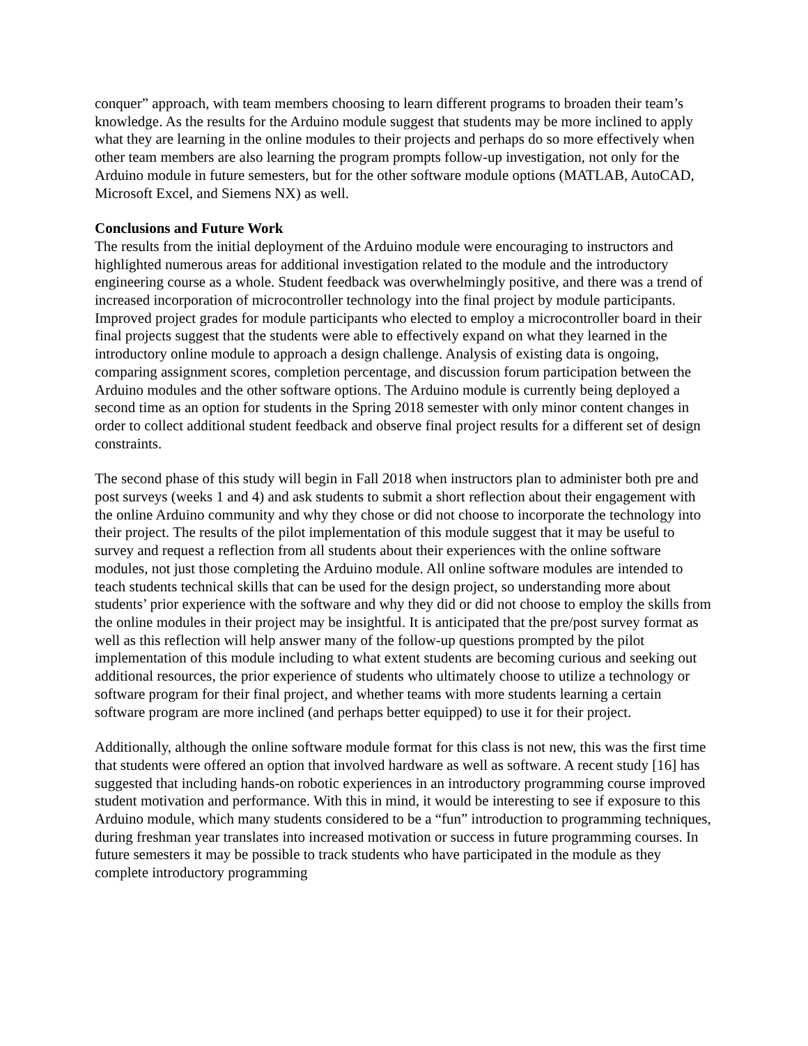conquer” approach, with team members choosing to learn different programs to broaden their team’s knowledge. As the results for the Arduino module suggest that students may be more inclined to apply what they are learning in the online modules to their projects and perhaps do so more effectively when other team members are also learning the program prompts follow-up investigation, not only for the Arduino module in future semesters, but for the other software module options (MATLAB, AutoCAD, Microsoft Excel, and Siemens NX) as well.
Conclusions and Future Work
The results from the initial deployment of the Arduino module were encouraging to instructors and highlighted numerous areas for additional investigation related to the module and the introductory engineering course as a whole. Student feedback was overwhelmingly positive, and there was a trend of increased incorporation of microcontroller technology into the final project by module participants. Improved project grades for module participants who elected to employ a microcontroller board in their final projects suggest that the students were able to effectively expand on what they learned in the introductory online module to approach a design challenge. Analysis of existing data is ongoing, comparing assignment scores, completion percentage, and discussion forum participation between the Arduino modules and the other software options. The Arduino module is currently being deployed a second time as an option for students in the Spring 2018 semester with only minor content changes in order to collect additional student feedback and observe final project results for a different set of design constraints.
The second phase of this study will begin in Fall 2018 when instructors plan to administer both pre and post surveys (weeks 1 and 4) and ask students to submit a short reflection about their engagement with the online Arduino community and why they chose or did not choose to incorporate the technology into their project. The results of the pilot implementation of this module suggest that it may be useful to survey and request a reflection from all students about their experiences with the online software modules, not just those completing the Arduino module. All online software modules are intended to teach students technical skills that can be used for the design project, so understanding more about students’ prior experience with the software and why they did or did not choose to employ the skills from the online modules in their project may be insightful. It is anticipated that the pre/post survey format as well as this reflection will help answer many of the follow-up questions prompted by the pilot implementation of this module including to what extent students are becoming curious and seeking out additional resources, the prior experience of students who ultimately choose to utilize a technology or software program for their final project, and whether teams with more students learning a certain software program are more inclined (and perhaps better equipped) to use it for their project.
Additionally, although the online software module format for this class is not new, this was the first time that students were offered an option that involved hardware as well as software. A recent study [16] has suggested that including hands-on robotic experiences in an introductory programming course improved student motivation and performance. With this in mind, it would be interesting to see if exposure to this Arduino module, which many students considered to be a “fun” introduction to programming techniques, during freshman year translates into increased motivation or success in future programming courses. In future semesters it may be possible to track students who have participated in the module as they complete introductory programming